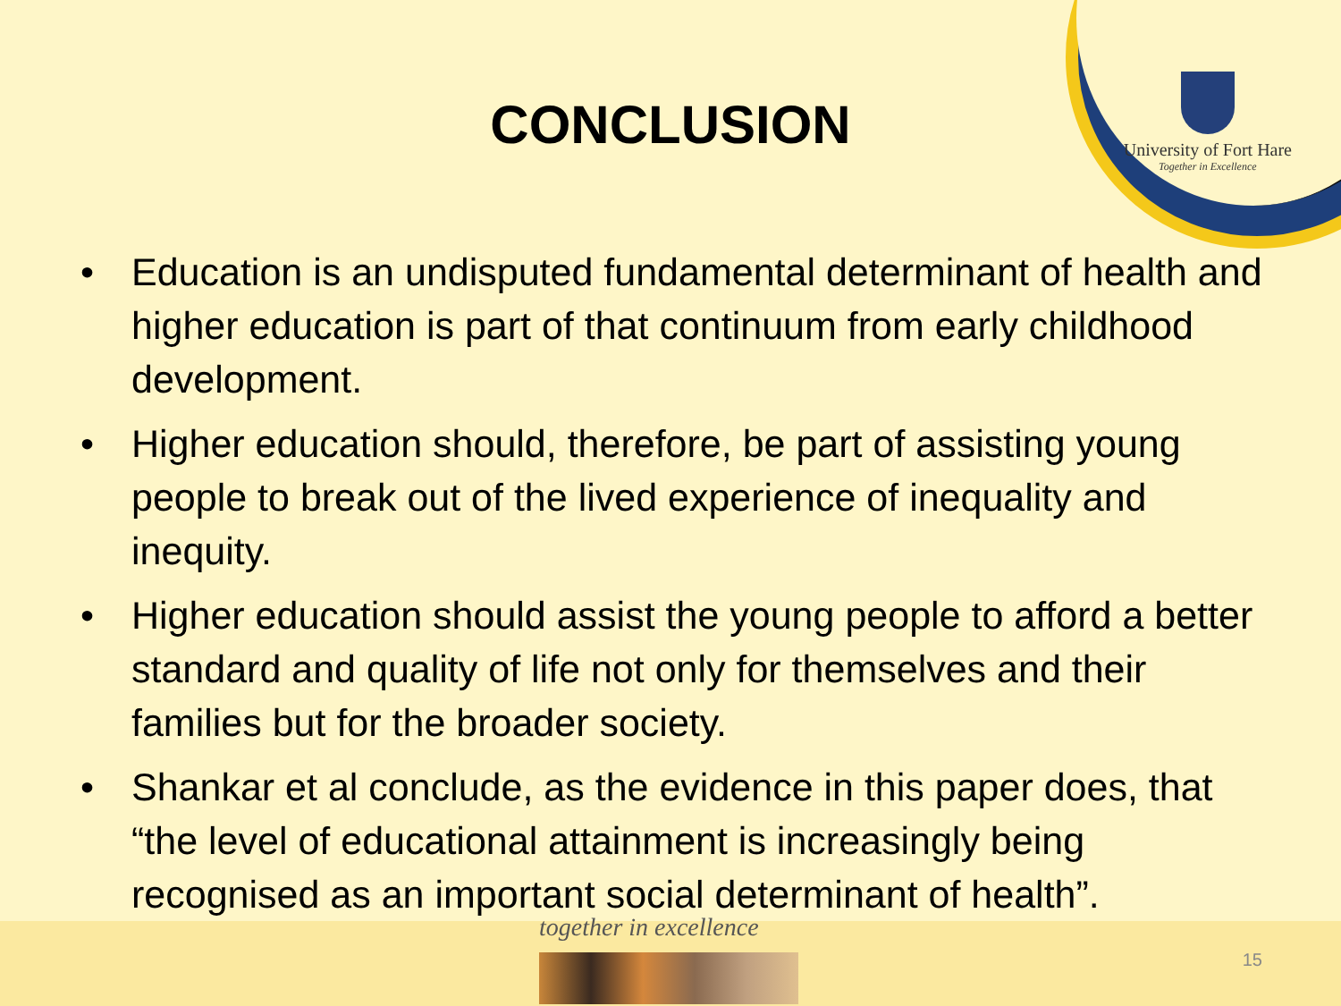University of Fort Hare
Together in Excellence
CONCLUSION
• Education is an undisputed fundamental determinant of health and higher education is part of that continuum from early childhood development.
• Higher education should, therefore, be part of assisting young people to break out of the lived experience of inequality and inequity.
• Higher education should assist the young people to afford a better standard and quality of life not only for themselves and their families but for the broader society.
• Shankar et al conclude, as the evidence in this paper does, that “the level of educational attainment is increasingly being recognised as an important social determinant of health”.
together in excellence
15